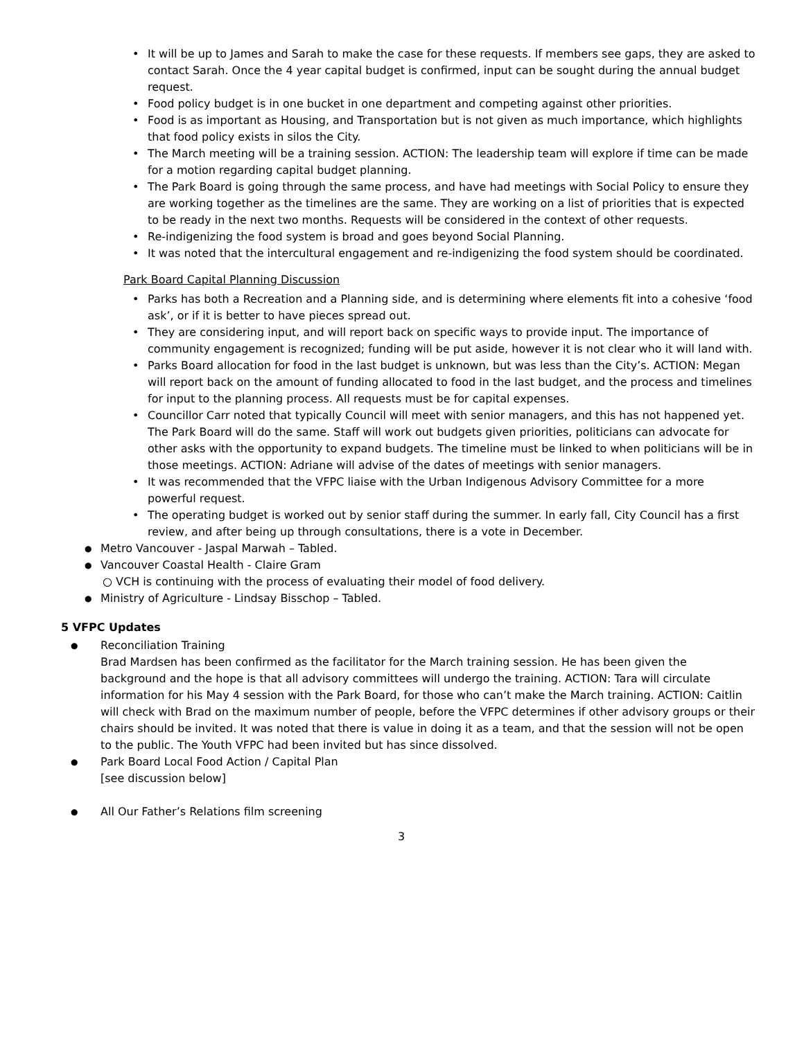It will be up to James and Sarah to make the case for these requests. If members see gaps, they are asked to contact Sarah. Once the 4 year capital budget is confirmed, input can be sought during the annual budget request.
Food policy budget is in one bucket in one department and competing against other priorities.
Food is as important as Housing, and Transportation but is not given as much importance, which highlights that food policy exists in silos the City.
The March meeting will be a training session. ACTION: The leadership team will explore if time can be made for a motion regarding capital budget planning.
The Park Board is going through the same process, and have had meetings with Social Policy to ensure they are working together as the timelines are the same. They are working on a list of priorities that is expected to be ready in the next two months. Requests will be considered in the context of other requests.
Re-indigenizing the food system is broad and goes beyond Social Planning.
It was noted that the intercultural engagement and re-indigenizing the food system should be coordinated.
Park Board Capital Planning Discussion
Parks has both a Recreation and a Planning side, and is determining where elements fit into a cohesive ‘food ask’, or if it is better to have pieces spread out.
They are considering input, and will report back on specific ways to provide input. The importance of community engagement is recognized; funding will be put aside, however it is not clear who it will land with.
Parks Board allocation for food in the last budget is unknown, but was less than the City’s. ACTION: Megan will report back on the amount of funding allocated to food in the last budget, and the process and timelines for input to the planning process. All requests must be for capital expenses.
Councillor Carr noted that typically Council will meet with senior managers, and this has not happened yet. The Park Board will do the same. Staff will work out budgets given priorities, politicians can advocate for other asks with the opportunity to expand budgets. The timeline must be linked to when politicians will be in those meetings. ACTION: Adriane will advise of the dates of meetings with senior managers.
It was recommended that the VFPC liaise with the Urban Indigenous Advisory Committee for a more powerful request.
The operating budget is worked out by senior staff during the summer. In early fall, City Council has a first review, and after being up through consultations, there is a vote in December.
● Metro Vancouver - Jaspal Marwah – Tabled.
● Vancouver Coastal Health - Claire Gram
○ VCH is continuing with the process of evaluating their model of food delivery.
● Ministry of Agriculture - Lindsay Bisschop – Tabled.
5 VFPC Updates
● Reconciliation Training
Brad Mardsen has been confirmed as the facilitator for the March training session. He has been given the background and the hope is that all advisory committees will undergo the training. ACTION: Tara will circulate information for his May 4 session with the Park Board, for those who can’t make the March training. ACTION: Caitlin will check with Brad on the maximum number of people, before the VFPC determines if other advisory groups or their chairs should be invited. It was noted that there is value in doing it as a team, and that the session will not be open to the public. The Youth VFPC had been invited but has since dissolved.
● Park Board Local Food Action / Capital Plan
[see discussion below]
● All Our Father’s Relations film screening
3